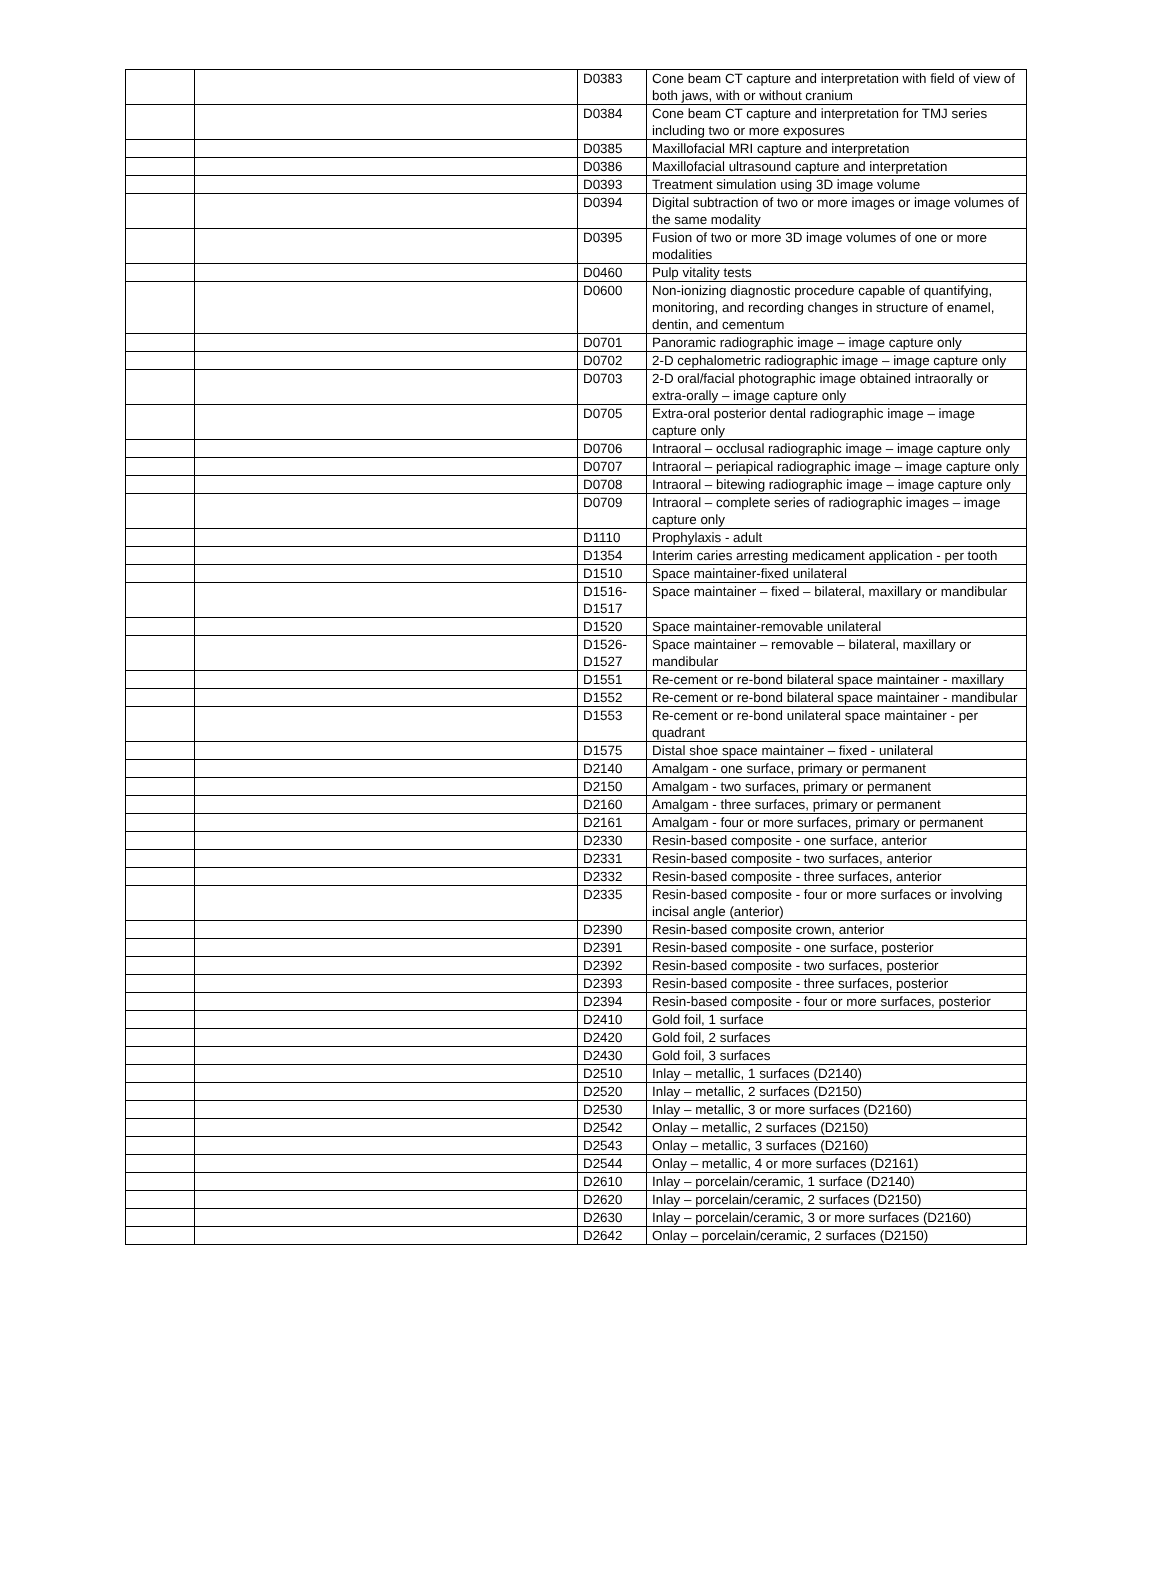| | | D0383 | Cone beam CT capture and interpretation with field of view of both jaws, with or without cranium |
| | | D0384 | Cone beam CT capture and interpretation for TMJ series including two or more exposures |
| | | D0385 | Maxillofacial MRI capture and interpretation |
| | | D0386 | Maxillofacial ultrasound capture and interpretation |
| | | D0393 | Treatment simulation using 3D image volume |
| | | D0394 | Digital subtraction of two or more images or image volumes of the same modality |
| | | D0395 | Fusion of two or more 3D image volumes of one or more modalities |
| | | D0460 | Pulp vitality tests |
| | | D0600 | Non-ionizing diagnostic procedure capable of quantifying, monitoring, and recording changes in structure of enamel, dentin, and cementum |
| | | D0701 | Panoramic radiographic image – image capture only |
| | | D0702 | 2-D cephalometric radiographic image – image capture only |
| | | D0703 | 2-D oral/facial photographic image obtained intraorally or extra-orally – image capture only |
| | | D0705 | Extra-oral posterior dental radiographic image – image capture only |
| | | D0706 | Intraoral – occlusal radiographic image – image capture only |
| | | D0707 | Intraoral – periapical radiographic image – image capture only |
| | | D0708 | Intraoral – bitewing radiographic image – image capture only |
| | | D0709 | Intraoral – complete series of radiographic images – image capture only |
| | | D1110 | Prophylaxis - adult |
| | | D1354 | Interim caries arresting medicament application - per tooth |
| | | D1510 | Space maintainer-fixed unilateral |
| | | D1516- D1517 | Space maintainer – fixed – bilateral, maxillary or mandibular |
| | | D1520 | Space maintainer-removable unilateral |
| | | D1526- D1527 | Space maintainer – removable – bilateral, maxillary or mandibular |
| | | D1551 | Re-cement or re-bond bilateral space maintainer - maxillary |
| | | D1552 | Re-cement or re-bond bilateral space maintainer - mandibular |
| | | D1553 | Re-cement or re-bond unilateral space maintainer - per quadrant |
| | | D1575 | Distal shoe space maintainer – fixed - unilateral |
| | | D2140 | Amalgam - one surface, primary or permanent |
| | | D2150 | Amalgam - two surfaces, primary or permanent |
| | | D2160 | Amalgam - three surfaces, primary or permanent |
| | | D2161 | Amalgam - four or more surfaces, primary or permanent |
| | | D2330 | Resin-based composite - one surface, anterior |
| | | D2331 | Resin-based composite - two surfaces, anterior |
| | | D2332 | Resin-based composite - three surfaces, anterior |
| | | D2335 | Resin-based composite - four or more surfaces or involving incisal angle (anterior) |
| | | D2390 | Resin-based composite crown, anterior |
| | | D2391 | Resin-based composite - one surface, posterior |
| | | D2392 | Resin-based composite - two surfaces, posterior |
| | | D2393 | Resin-based composite - three surfaces, posterior |
| | | D2394 | Resin-based composite - four or more surfaces, posterior |
| | | D2410 | Gold foil, 1 surface |
| | | D2420 | Gold foil, 2 surfaces |
| | | D2430 | Gold foil, 3 surfaces |
| | | D2510 | Inlay – metallic, 1 surfaces (D2140) |
| | | D2520 | Inlay – metallic, 2 surfaces (D2150) |
| | | D2530 | Inlay – metallic, 3 or more surfaces (D2160) |
| | | D2542 | Onlay – metallic, 2 surfaces (D2150) |
| | | D2543 | Onlay – metallic, 3 surfaces (D2160) |
| | | D2544 | Onlay – metallic, 4 or more surfaces (D2161) |
| | | D2610 | Inlay – porcelain/ceramic, 1 surface (D2140) |
| | | D2620 | Inlay – porcelain/ceramic, 2 surfaces (D2150) |
| | | D2630 | Inlay – porcelain/ceramic, 3 or more surfaces (D2160) |
| | | D2642 | Onlay – porcelain/ceramic, 2 surfaces (D2150) |